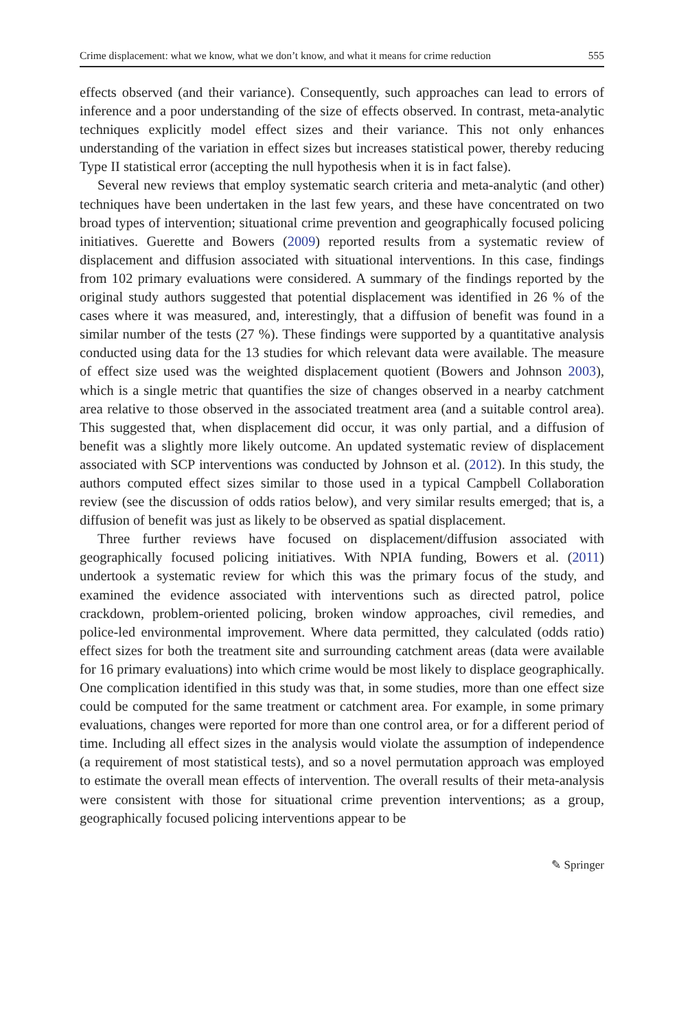Crime displacement: what we know, what we don’t know, and what it means for crime reduction 555
effects observed (and their variance). Consequently, such approaches can lead to errors of inference and a poor understanding of the size of effects observed. In contrast, meta-analytic techniques explicitly model effect sizes and their variance. This not only enhances understanding of the variation in effect sizes but increases statistical power, thereby reducing Type II statistical error (accepting the null hypothesis when it is in fact false).
Several new reviews that employ systematic search criteria and meta-analytic (and other) techniques have been undertaken in the last few years, and these have concentrated on two broad types of intervention; situational crime prevention and geographically focused policing initiatives. Guerette and Bowers (2009) reported results from a systematic review of displacement and diffusion associated with situational interventions. In this case, findings from 102 primary evaluations were considered. A summary of the findings reported by the original study authors suggested that potential displacement was identified in 26 % of the cases where it was measured, and, interestingly, that a diffusion of benefit was found in a similar number of the tests (27 %). These findings were supported by a quantitative analysis conducted using data for the 13 studies for which relevant data were available. The measure of effect size used was the weighted displacement quotient (Bowers and Johnson 2003), which is a single metric that quantifies the size of changes observed in a nearby catchment area relative to those observed in the associated treatment area (and a suitable control area). This suggested that, when displacement did occur, it was only partial, and a diffusion of benefit was a slightly more likely outcome. An updated systematic review of displacement associated with SCP interventions was conducted by Johnson et al. (2012). In this study, the authors computed effect sizes similar to those used in a typical Campbell Collaboration review (see the discussion of odds ratios below), and very similar results emerged; that is, a diffusion of benefit was just as likely to be observed as spatial displacement.
Three further reviews have focused on displacement/diffusion associated with geographically focused policing initiatives. With NPIA funding, Bowers et al. (2011) undertook a systematic review for which this was the primary focus of the study, and examined the evidence associated with interventions such as directed patrol, police crackdown, problem-oriented policing, broken window approaches, civil remedies, and police-led environmental improvement. Where data permitted, they calculated (odds ratio) effect sizes for both the treatment site and surrounding catchment areas (data were available for 16 primary evaluations) into which crime would be most likely to displace geographically. One complication identified in this study was that, in some studies, more than one effect size could be computed for the same treatment or catchment area. For example, in some primary evaluations, changes were reported for more than one control area, or for a different period of time. Including all effect sizes in the analysis would violate the assumption of independence (a requirement of most statistical tests), and so a novel permutation approach was employed to estimate the overall mean effects of intervention. The overall results of their meta-analysis were consistent with those for situational crime prevention interventions; as a group, geographically focused policing interventions appear to be
✎ Springer